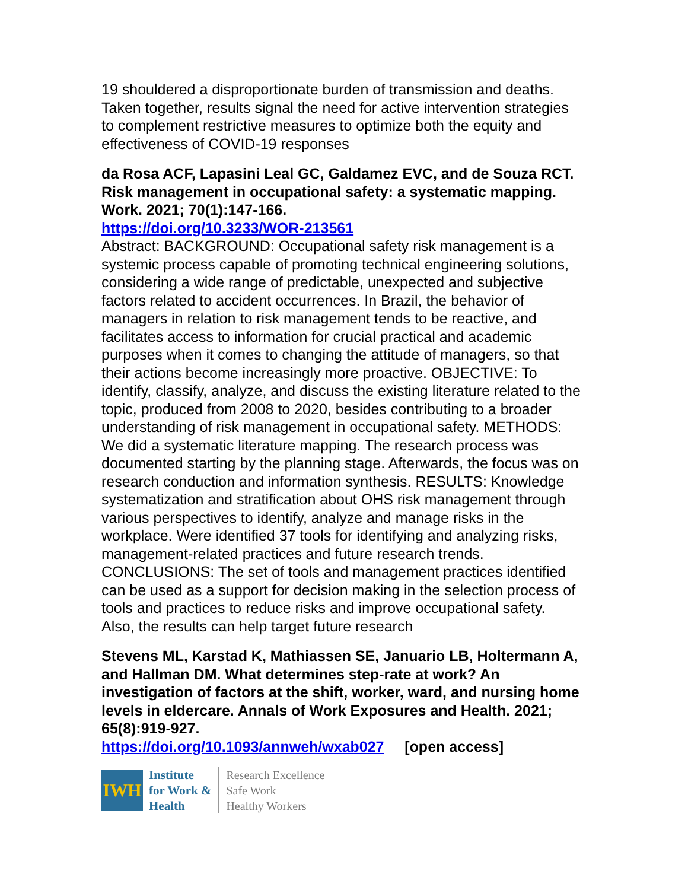19 shouldered a disproportionate burden of transmission and deaths. Taken together, results signal the need for active intervention strategies to complement restrictive measures to optimize both the equity and effectiveness of COVID-19 responses
da Rosa ACF, Lapasini Leal GC, Galdamez EVC, and de Souza RCT. Risk management in occupational safety: a systematic mapping. Work. 2021; 70(1):147-166.
https://doi.org/10.3233/WOR-213561
Abstract: BACKGROUND: Occupational safety risk management is a systemic process capable of promoting technical engineering solutions, considering a wide range of predictable, unexpected and subjective factors related to accident occurrences. In Brazil, the behavior of managers in relation to risk management tends to be reactive, and facilitates access to information for crucial practical and academic purposes when it comes to changing the attitude of managers, so that their actions become increasingly more proactive. OBJECTIVE: To identify, classify, analyze, and discuss the existing literature related to the topic, produced from 2008 to 2020, besides contributing to a broader understanding of risk management in occupational safety. METHODS: We did a systematic literature mapping. The research process was documented starting by the planning stage. Afterwards, the focus was on research conduction and information synthesis. RESULTS: Knowledge systematization and stratification about OHS risk management through various perspectives to identify, analyze and manage risks in the workplace. Were identified 37 tools for identifying and analyzing risks, management-related practices and future research trends. CONCLUSIONS: The set of tools and management practices identified can be used as a support for decision making in the selection process of tools and practices to reduce risks and improve occupational safety. Also, the results can help target future research
Stevens ML, Karstad K, Mathiassen SE, Januario LB, Holtermann A, and Hallman DM. What determines step-rate at work? An investigation of factors at the shift, worker, ward, and nursing home levels in eldercare. Annals of Work Exposures and Health. 2021; 65(8):919-927.
https://doi.org/10.1093/annweh/wxab027 [open access]
IWH
Institute
for Work &
Health
Research Excellence
Safe Work
Healthy Workers